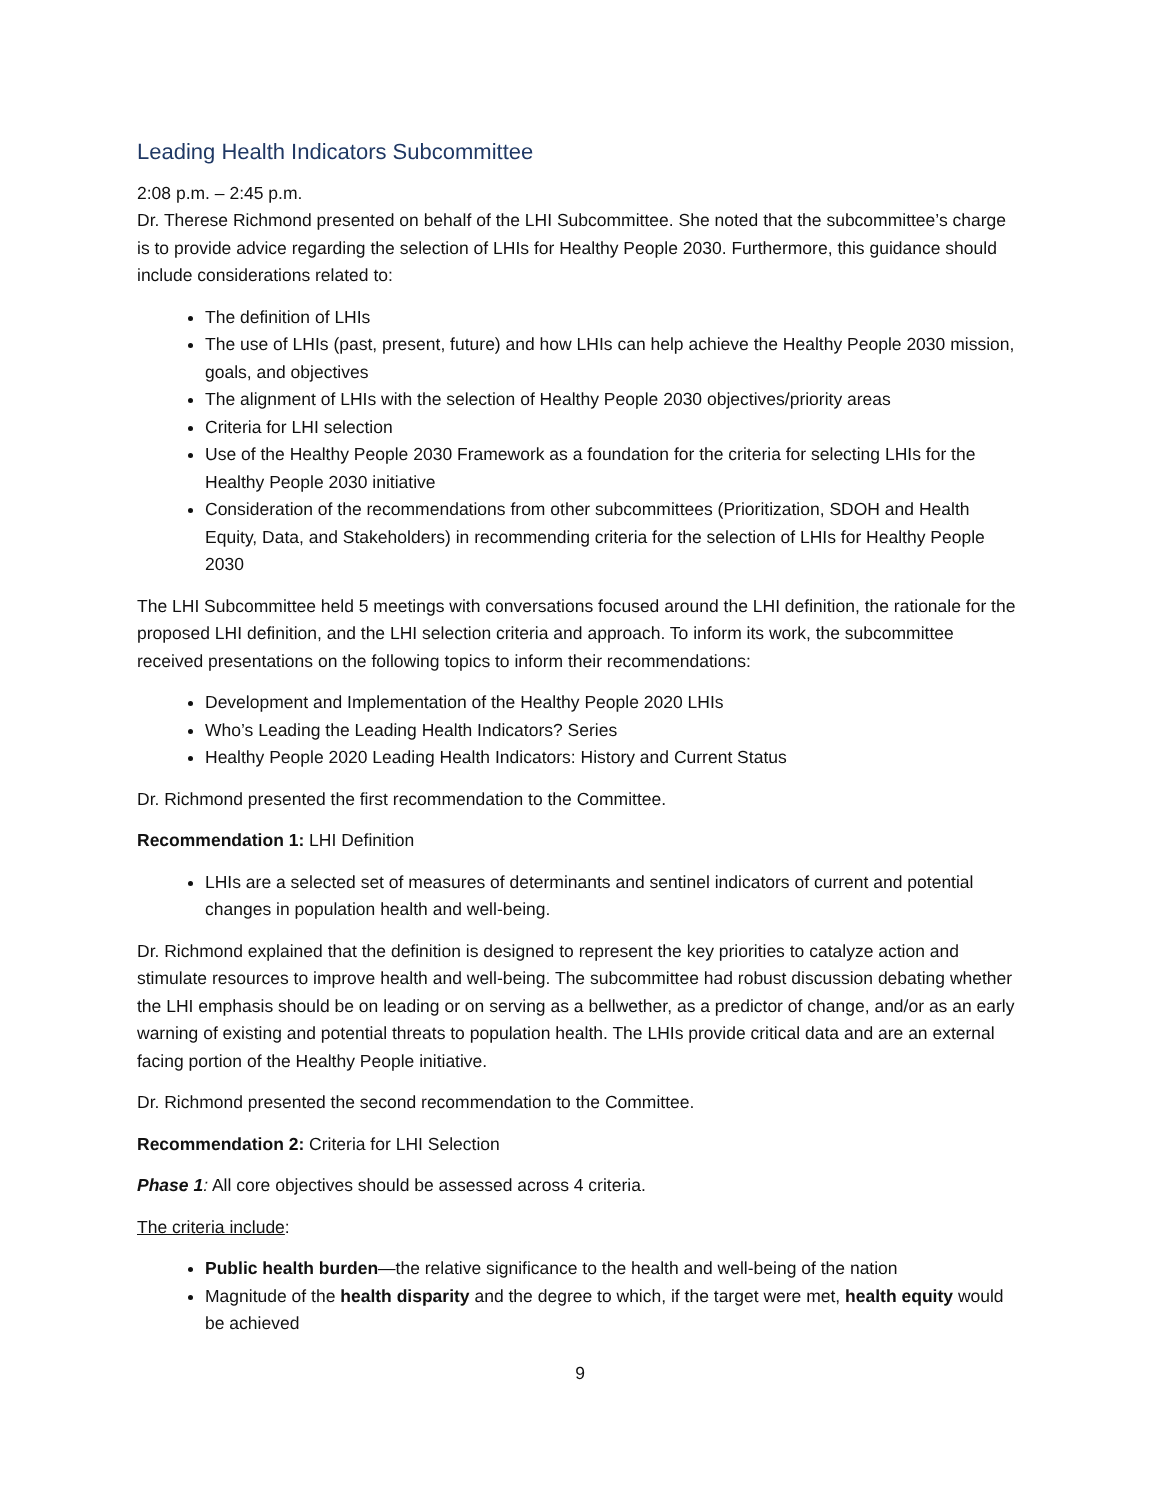Leading Health Indicators Subcommittee
2:08 p.m. – 2:45 p.m.
Dr. Therese Richmond presented on behalf of the LHI Subcommittee. She noted that the subcommittee’s charge is to provide advice regarding the selection of LHIs for Healthy People 2030. Furthermore, this guidance should include considerations related to:
The definition of LHIs
The use of LHIs (past, present, future) and how LHIs can help achieve the Healthy People 2030 mission, goals, and objectives
The alignment of LHIs with the selection of Healthy People 2030 objectives/priority areas
Criteria for LHI selection
Use of the Healthy People 2030 Framework as a foundation for the criteria for selecting LHIs for the Healthy People 2030 initiative
Consideration of the recommendations from other subcommittees (Prioritization, SDOH and Health Equity, Data, and Stakeholders) in recommending criteria for the selection of LHIs for Healthy People 2030
The LHI Subcommittee held 5 meetings with conversations focused around the LHI definition, the rationale for the proposed LHI definition, and the LHI selection criteria and approach. To inform its work, the subcommittee received presentations on the following topics to inform their recommendations:
Development and Implementation of the Healthy People 2020 LHIs
Who’s Leading the Leading Health Indicators? Series
Healthy People 2020 Leading Health Indicators: History and Current Status
Dr. Richmond presented the first recommendation to the Committee.
Recommendation 1: LHI Definition
LHIs are a selected set of measures of determinants and sentinel indicators of current and potential changes in population health and well-being.
Dr. Richmond explained that the definition is designed to represent the key priorities to catalyze action and stimulate resources to improve health and well-being. The subcommittee had robust discussion debating whether the LHI emphasis should be on leading or on serving as a bellwether, as a predictor of change, and/or as an early warning of existing and potential threats to population health. The LHIs provide critical data and are an external facing portion of the Healthy People initiative.
Dr. Richmond presented the second recommendation to the Committee.
Recommendation 2: Criteria for LHI Selection
Phase 1: All core objectives should be assessed across 4 criteria.
The criteria include:
Public health burden—the relative significance to the health and well-being of the nation
Magnitude of the health disparity and the degree to which, if the target were met, health equity would be achieved
9